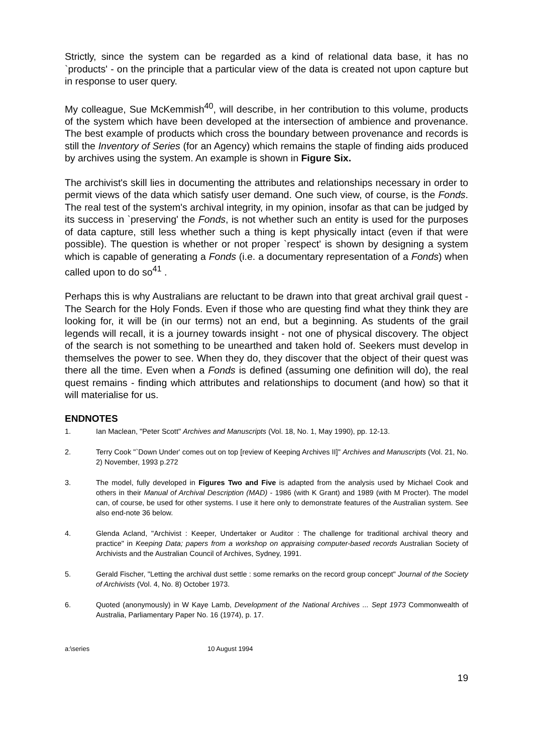Strictly, since the system can be regarded as a kind of relational data base, it has no `products' - on the principle that a particular view of the data is created not upon capture but in response to user query.
My colleague, Sue McKemmish<sup>40</sup>, will describe, in her contribution to this volume, products of the system which have been developed at the intersection of ambience and provenance. The best example of products which cross the boundary between provenance and records is still the Inventory of Series (for an Agency) which remains the staple of finding aids produced by archives using the system. An example is shown in Figure Six.
The archivist's skill lies in documenting the attributes and relationships necessary in order to permit views of the data which satisfy user demand. One such view, of course, is the Fonds. The real test of the system's archival integrity, in my opinion, insofar as that can be judged by its success in `preserving' the Fonds, is not whether such an entity is used for the purposes of data capture, still less whether such a thing is kept physically intact (even if that were possible). The question is whether or not proper `respect' is shown by designing a system which is capable of generating a Fonds (i.e. a documentary representation of a Fonds) when called upon to do so<sup>41</sup> .
Perhaps this is why Australians are reluctant to be drawn into that great archival grail quest - The Search for the Holy Fonds. Even if those who are questing find what they think they are looking for, it will be (in our terms) not an end, but a beginning. As students of the grail legends will recall, it is a journey towards insight - not one of physical discovery. The object of the search is not something to be unearthed and taken hold of. Seekers must develop in themselves the power to see. When they do, they discover that the object of their quest was there all the time. Even when a Fonds is defined (assuming one definition will do), the real quest remains - finding which attributes and relationships to document (and how) so that it will materialise for us.
ENDNOTES
1. Ian Maclean, "Peter Scott" Archives and Manuscripts (Vol. 18, No. 1, May 1990), pp. 12-13.
2. Terry Cook "`Down Under' comes out on top [review of Keeping Archives II]" Archives and Manuscripts (Vol. 21, No. 2) November, 1993 p.272
3. The model, fully developed in Figures Two and Five is adapted from the analysis used by Michael Cook and others in their Manual of Archival Description (MAD) - 1986 (with K Grant) and 1989 (with M Procter). The model can, of course, be used for other systems. I use it here only to demonstrate features of the Australian system. See also end-note 36 below.
4. Glenda Acland, "Archivist : Keeper, Undertaker or Auditor : The challenge for traditional archival theory and practice" in Keeping Data; papers from a workshop on appraising computer-based records Australian Society of Archivists and the Australian Council of Archives, Sydney, 1991.
5. Gerald Fischer, "Letting the archival dust settle : some remarks on the record group concept" Journal of the Society of Archivists (Vol. 4, No. 8) October 1973.
6. Quoted (anonymously) in W Kaye Lamb, Development of the National Archives ... Sept 1973 Commonwealth of Australia, Parliamentary Paper No. 16 (1974), p. 17.
a:\series 10 August 1994
19